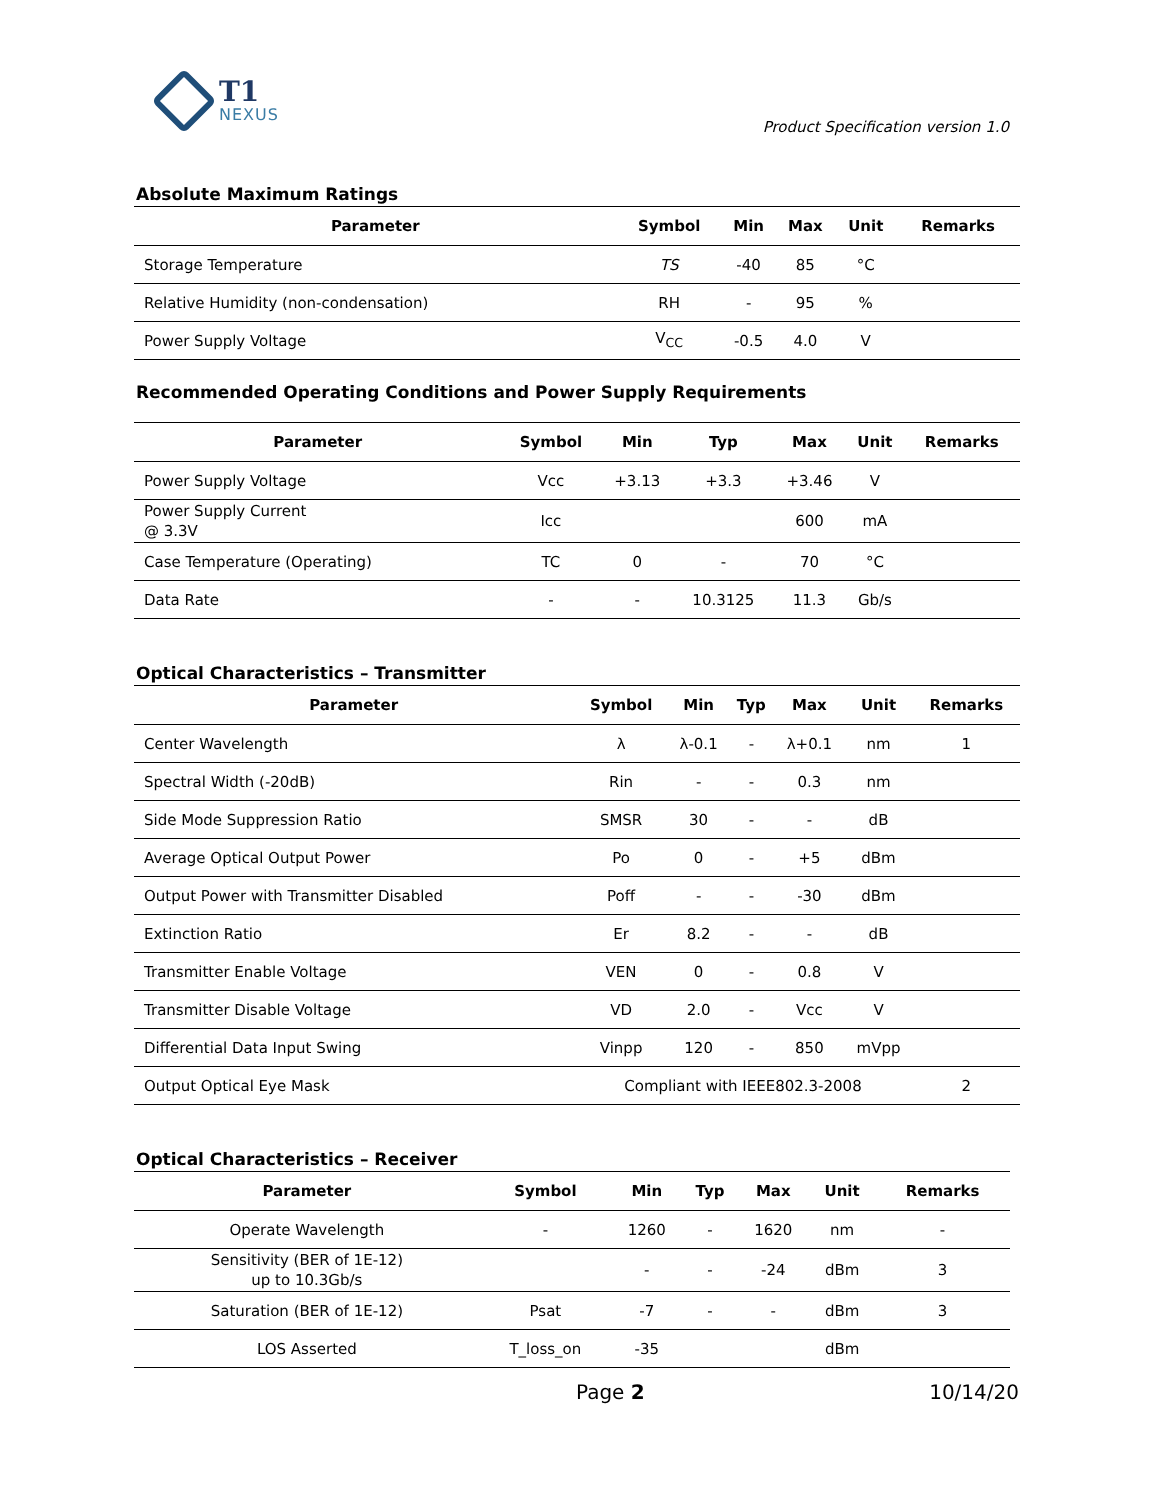T1
NEXUS
Product Specification version 1.0
Absolute Maximum Ratings
| Parameter | Symbol | Min | Max | Unit | Remarks |
| --- | --- | --- | --- | --- | --- |
| Storage Temperature | TS | -40 | 85 | °C | |
| Relative Humidity (non-condensation) | RH | - | 95 | % | |
| Power Supply Voltage | V<sub>CC</sub> | -0.5 | 4.0 | V | |
Recommended Operating Conditions and Power Supply Requirements
| Parameter | Symbol | Min | Typ | Max | Unit | Remarks |
| --- | --- | --- | --- | --- | --- | --- |
| Power Supply Voltage | Vcc | +3.13 | +3.3 | +3.46 | V | |
| Power Supply Current @ 3.3V | Icc | | | 600 | mA | |
| Case Temperature (Operating) | TC | 0 | - | 70 | °C | |
| Data Rate | - | - | 10.3125 | 11.3 | Gb/s | |
Optical Characteristics – Transmitter
| Parameter | Symbol | Min | Typ | Max | Unit | Remarks |
| --- | --- | --- | --- | --- | --- | --- |
| Center Wavelength | λ | λ-0.1 | - | λ+0.1 | nm | 1 |
| Spectral Width (-20dB) | Rin | - | - | 0.3 | nm | |
| Side Mode Suppression Ratio | SMSR | 30 | - | - | dB | |
| Average Optical Output Power | Po | 0 | - | +5 | dBm | |
| Output Power with Transmitter Disabled | Poff | - | - | -30 | dBm | |
| Extinction Ratio | Er | 8.2 | - | - | dB | |
| Transmitter Enable Voltage | VEN | 0 | - | 0.8 | V | |
| Transmitter Disable Voltage | VD | 2.0 | - | Vcc | V | |
| Differential Data Input Swing | Vinpp | 120 | - | 850 | mVpp | |
| Output Optical Eye Mask | Compliant with IEEE802.3-2008 | | | | | 2 |
Optical Characteristics – Receiver
| Parameter | Symbol | Min | Typ | Max | Unit | Remarks |
| --- | --- | --- | --- | --- | --- | --- |
| Operate Wavelength | - | 1260 | - | 1620 | nm | - |
| Sensitivity (BER of 1E-12) up to 10.3Gb/s | | - | - | -24 | dBm | 3 |
| Saturation (BER of 1E-12) | Psat | -7 | - | - | dBm | 3 |
| LOS Asserted | T_loss_on | -35 | | | dBm | |
Page 2 10/14/20